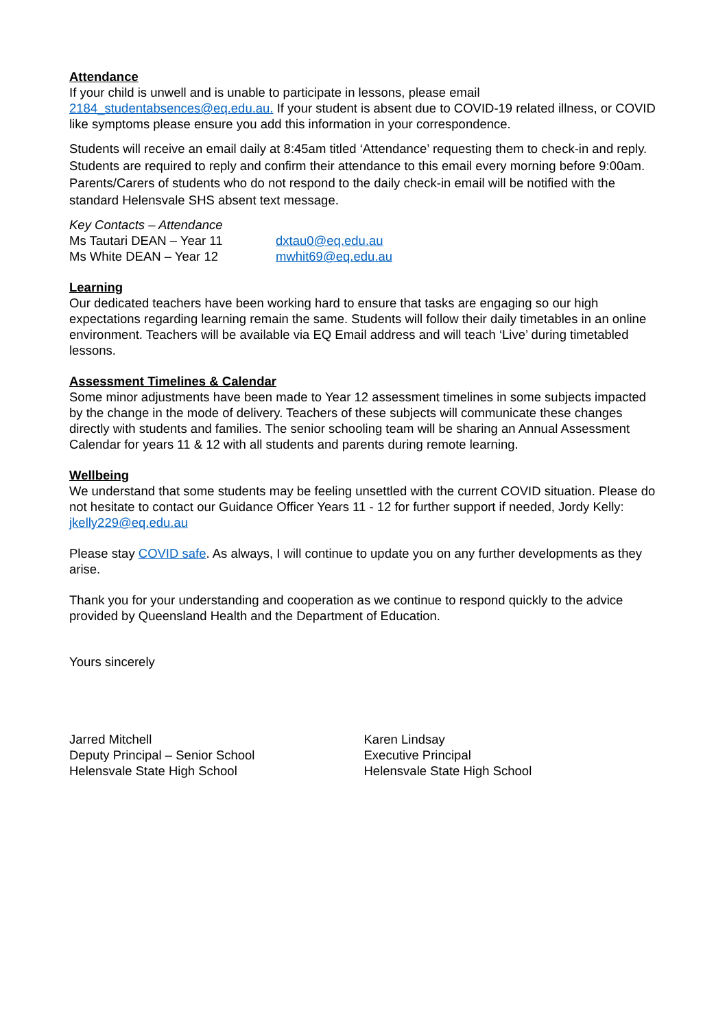Attendance
If your child is unwell and is unable to participate in lessons, please email 2184_studentabsences@eq.edu.au. If your student is absent due to COVID-19 related illness, or COVID like symptoms please ensure you add this information in your correspondence.
Students will receive an email daily at 8:45am titled ‘Attendance’ requesting them to check-in and reply. Students are required to reply and confirm their attendance to this email every morning before 9:00am. Parents/Carers of students who do not respond to the daily check-in email will be notified with the standard Helensvale SHS absent text message.
Key Contacts – Attendance
Ms Tautari DEAN – Year 11 dxtau0@eq.edu.au
Ms White DEAN – Year 12 mwhit69@eq.edu.au
Learning
Our dedicated teachers have been working hard to ensure that tasks are engaging so our high expectations regarding learning remain the same. Students will follow their daily timetables in an online environment. Teachers will be available via EQ Email address and will teach ‘Live’ during timetabled lessons.
Assessment Timelines & Calendar
Some minor adjustments have been made to Year 12 assessment timelines in some subjects impacted by the change in the mode of delivery. Teachers of these subjects will communicate these changes directly with students and families. The senior schooling team will be sharing an Annual Assessment Calendar for years 11 & 12 with all students and parents during remote learning.
Wellbeing
We understand that some students may be feeling unsettled with the current COVID situation. Please do not hesitate to contact our Guidance Officer Years 11 - 12 for further support if needed, Jordy Kelly: jkelly229@eq.edu.au
Please stay COVID safe. As always, I will continue to update you on any further developments as they arise.
Thank you for your understanding and cooperation as we continue to respond quickly to the advice provided by Queensland Health and the Department of Education.
Yours sincerely
Jarred Mitchell
Deputy Principal – Senior School
Helensvale State High School
Karen Lindsay
Executive Principal
Helensvale State High School